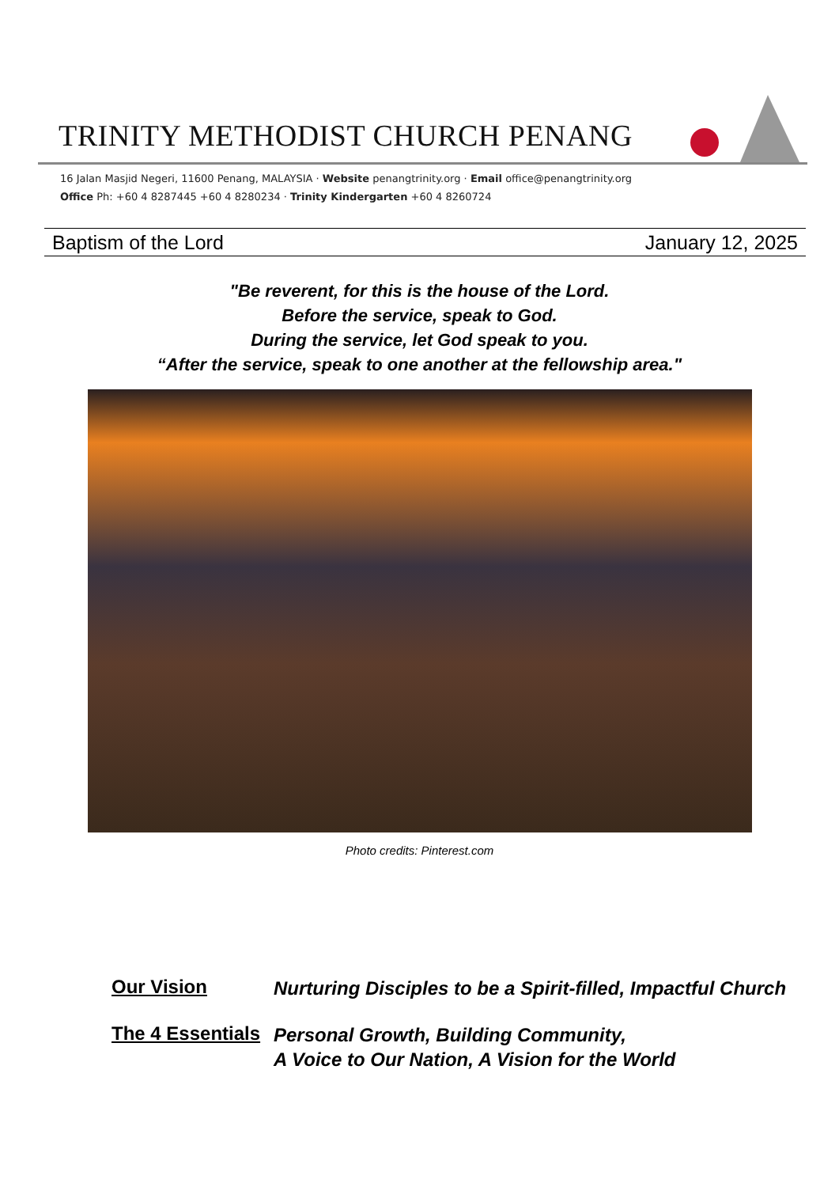TRINITY METHODIST CHURCH PENANG
16 Jalan Masjid Negeri, 11600 Penang, MALAYSIA · Website penangtrinity.org · Email office@penangtrinity.org
Office Ph: +60 4 8287445 +60 4 8280234 · Trinity Kindergarten +60 4 8260724
Baptism of the Lord January 12, 2025
"Be reverent, for this is the house of the Lord.
Before the service, speak to God.
During the service, let God speak to you.
“After the service, speak to one another at the fellowship area."
Photo credits: Pinterest.com
Our Vision
Nurturing Disciples to be a Spirit-filled, Impactful Church
The 4 Essentials
Personal Growth, Building Community,
A Voice to Our Nation, A Vision for the World